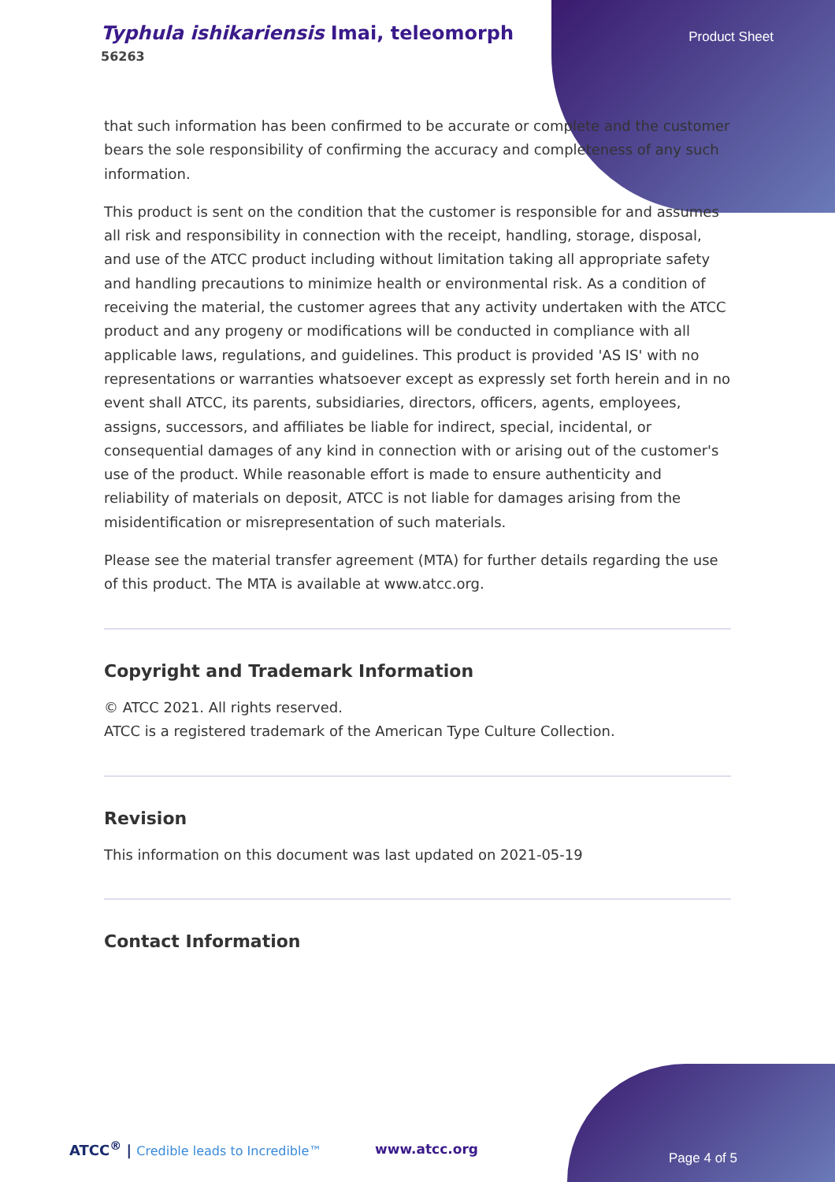Typhula ishikariensis Imai, teleomorph
56263
Product Sheet
that such information has been confirmed to be accurate or complete and the customer bears the sole responsibility of confirming the accuracy and completeness of any such information.
This product is sent on the condition that the customer is responsible for and assumes all risk and responsibility in connection with the receipt, handling, storage, disposal, and use of the ATCC product including without limitation taking all appropriate safety and handling precautions to minimize health or environmental risk. As a condition of receiving the material, the customer agrees that any activity undertaken with the ATCC product and any progeny or modifications will be conducted in compliance with all applicable laws, regulations, and guidelines. This product is provided 'AS IS' with no representations or warranties whatsoever except as expressly set forth herein and in no event shall ATCC, its parents, subsidiaries, directors, officers, agents, employees, assigns, successors, and affiliates be liable for indirect, special, incidental, or consequential damages of any kind in connection with or arising out of the customer's use of the product. While reasonable effort is made to ensure authenticity and reliability of materials on deposit, ATCC is not liable for damages arising from the misidentification or misrepresentation of such materials.
Please see the material transfer agreement (MTA) for further details regarding the use of this product. The MTA is available at www.atcc.org.
Copyright and Trademark Information
© ATCC 2021. All rights reserved.
ATCC is a registered trademark of the American Type Culture Collection.
Revision
This information on this document was last updated on 2021-05-19
Contact Information
ATCC<sup>®</sup> | Credible leads to Incredible™
www.atcc.org
Page 4 of 5